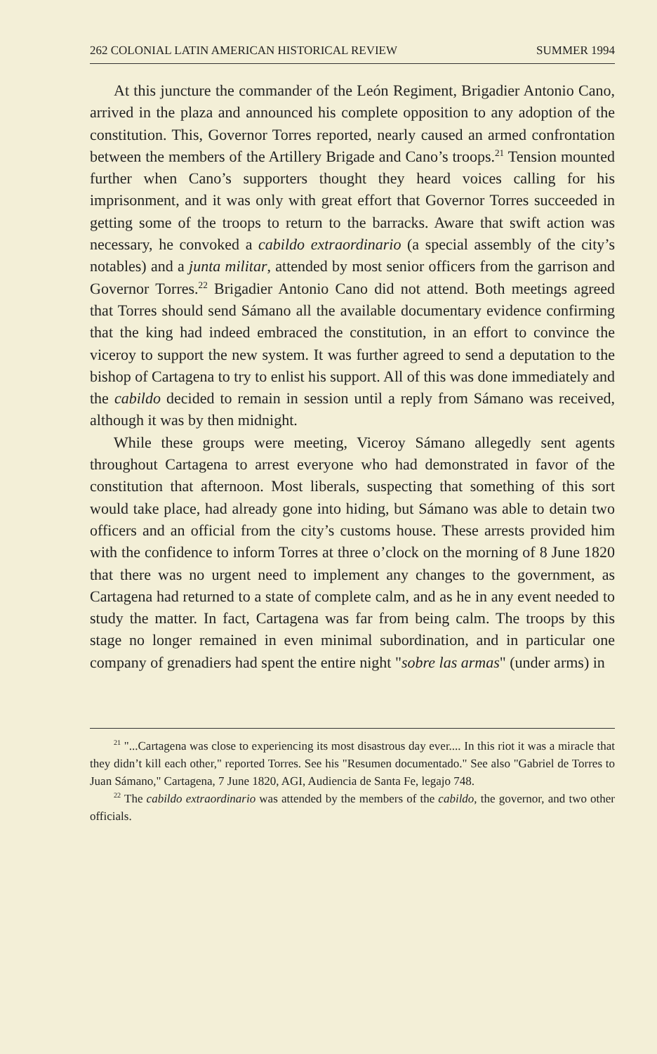262 COLONIAL LATIN AMERICAN HISTORICAL REVIEW SUMMER 1994
At this juncture the commander of the León Regiment, Brigadier Antonio Cano, arrived in the plaza and announced his complete opposition to any adoption of the constitution. This, Governor Torres reported, nearly caused an armed confrontation between the members of the Artillery Brigade and Cano’s troops.<sup>21</sup> Tension mounted further when Cano’s supporters thought they heard voices calling for his imprisonment, and it was only with great effort that Governor Torres succeeded in getting some of the troops to return to the barracks. Aware that swift action was necessary, he convoked a cabildo extraordinario (a special assembly of the city’s notables) and a junta militar, attended by most senior officers from the garrison and Governor Torres.<sup>22</sup> Brigadier Antonio Cano did not attend. Both meetings agreed that Torres should send Sámano all the available documentary evidence confirming that the king had indeed embraced the constitution, in an effort to convince the viceroy to support the new system. It was further agreed to send a deputation to the bishop of Cartagena to try to enlist his support. All of this was done immediately and the cabildo decided to remain in session until a reply from Sámano was received, although it was by then midnight.
While these groups were meeting, Viceroy Sámano allegedly sent agents throughout Cartagena to arrest everyone who had demonstrated in favor of the constitution that afternoon. Most liberals, suspecting that something of this sort would take place, had already gone into hiding, but Sámano was able to detain two officers and an official from the city’s customs house. These arrests provided him with the confidence to inform Torres at three o’clock on the morning of 8 June 1820 that there was no urgent need to implement any changes to the government, as Cartagena had returned to a state of complete calm, and as he in any event needed to study the matter. In fact, Cartagena was far from being calm. The troops by this stage no longer remained in even minimal subordination, and in particular one company of grenadiers had spent the entire night "sobre las armas" (under arms) in
<sup>21</sup> "...Cartagena was close to experiencing its most disastrous day ever.... In this riot it was a miracle that they didn’t kill each other," reported Torres. See his "Resumen documentado." See also "Gabriel de Torres to Juan Sámano," Cartagena, 7 June 1820, AGI, Audiencia de Santa Fe, legajo 748.
<sup>22</sup> The cabildo extraordinario was attended by the members of the cabildo, the governor, and two other officials.